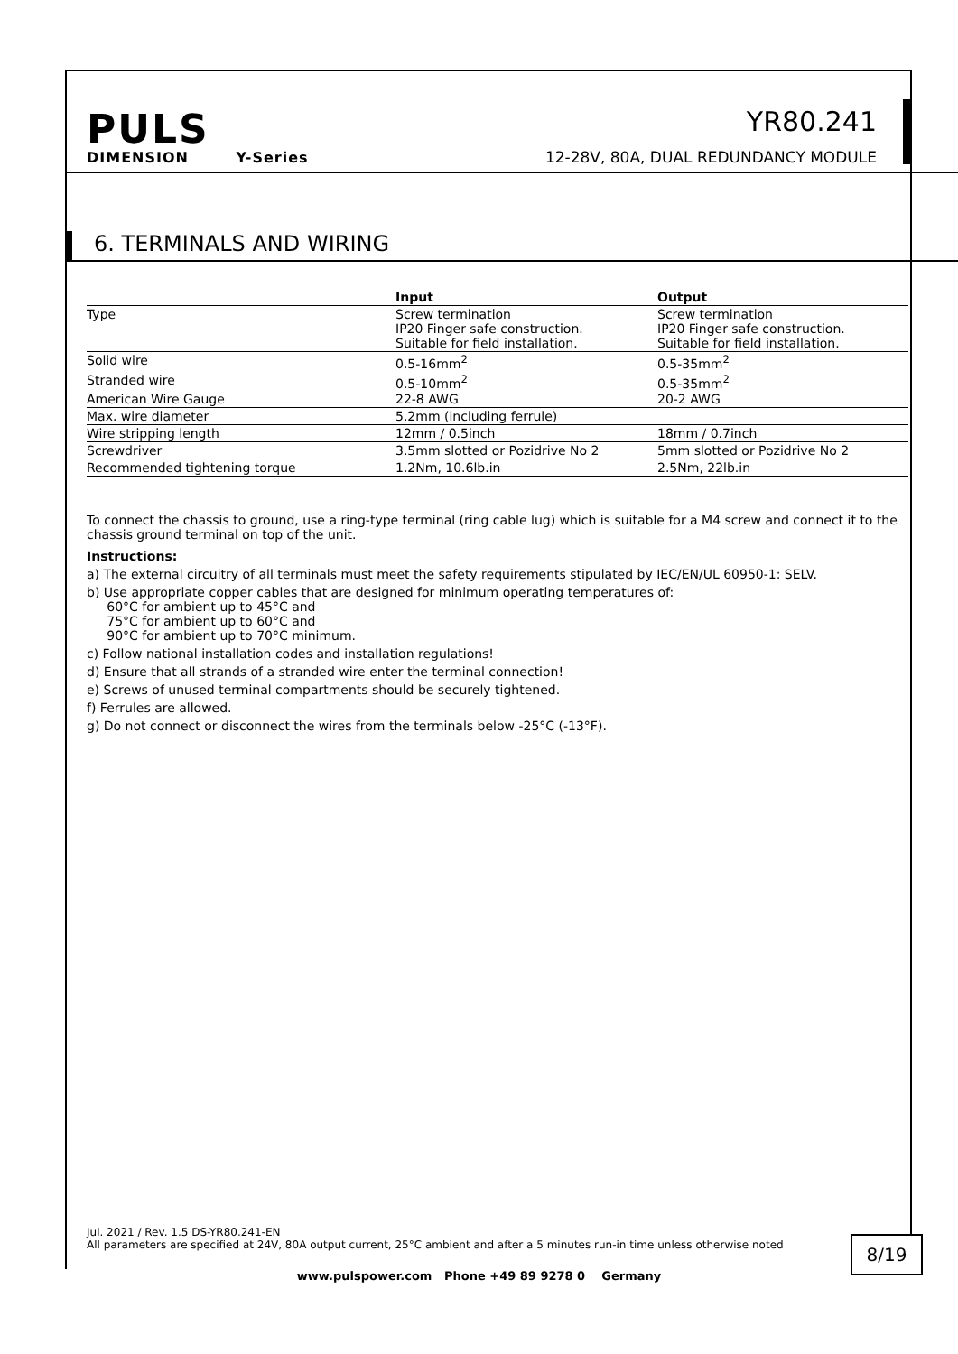PULS
DIMENSION Y-Series
YR80.241
12-28V, 80A, DUAL REDUNDANCY MODULE
6. TERMINALS AND WIRING
| | Input | Output |
| --- | --- | --- |
| Type | Screw termination IP20 Finger safe construction. Suitable for field installation. | Screw termination IP20 Finger safe construction. Suitable for field installation. |
| Solid wire | 0.5-16mm<sup>2</sup> | 0.5-35mm<sup>2</sup> |
| Stranded wire | 0.5-10mm<sup>2</sup> | 0.5-35mm<sup>2</sup> |
| American Wire Gauge | 22-8 AWG | 20-2 AWG |
| Max. wire diameter | 5.2mm (including ferrule) | |
| Wire stripping length | 12mm / 0.5inch | 18mm / 0.7inch |
| Screwdriver | 3.5mm slotted or Pozidrive No 2 | 5mm slotted or Pozidrive No 2 |
| Recommended tightening torque | 1.2Nm, 10.6lb.in | 2.5Nm, 22lb.in |
To connect the chassis to ground, use a ring-type terminal (ring cable lug) which is suitable for a M4 screw and connect it to the chassis ground terminal on top of the unit.
Instructions:
a) The external circuitry of all terminals must meet the safety requirements stipulated by IEC/EN/UL 60950-1: SELV.
b) Use appropriate copper cables that are designed for minimum operating temperatures of:
60°C for ambient up to 45°C and
75°C for ambient up to 60°C and
90°C for ambient up to 70°C minimum.
c) Follow national installation codes and installation regulations!
d) Ensure that all strands of a stranded wire enter the terminal connection!
e) Screws of unused terminal compartments should be securely tightened.
f) Ferrules are allowed.
g) Do not connect or disconnect the wires from the terminals below -25°C (-13°F).
Jul. 2021 / Rev. 1.5 DS-YR80.241-EN
All parameters are specified at 24V, 80A output current, 25°C ambient and after a 5 minutes run-in time unless otherwise noted
8/19
www.pulspower.com Phone +49 89 9278 0 Germany